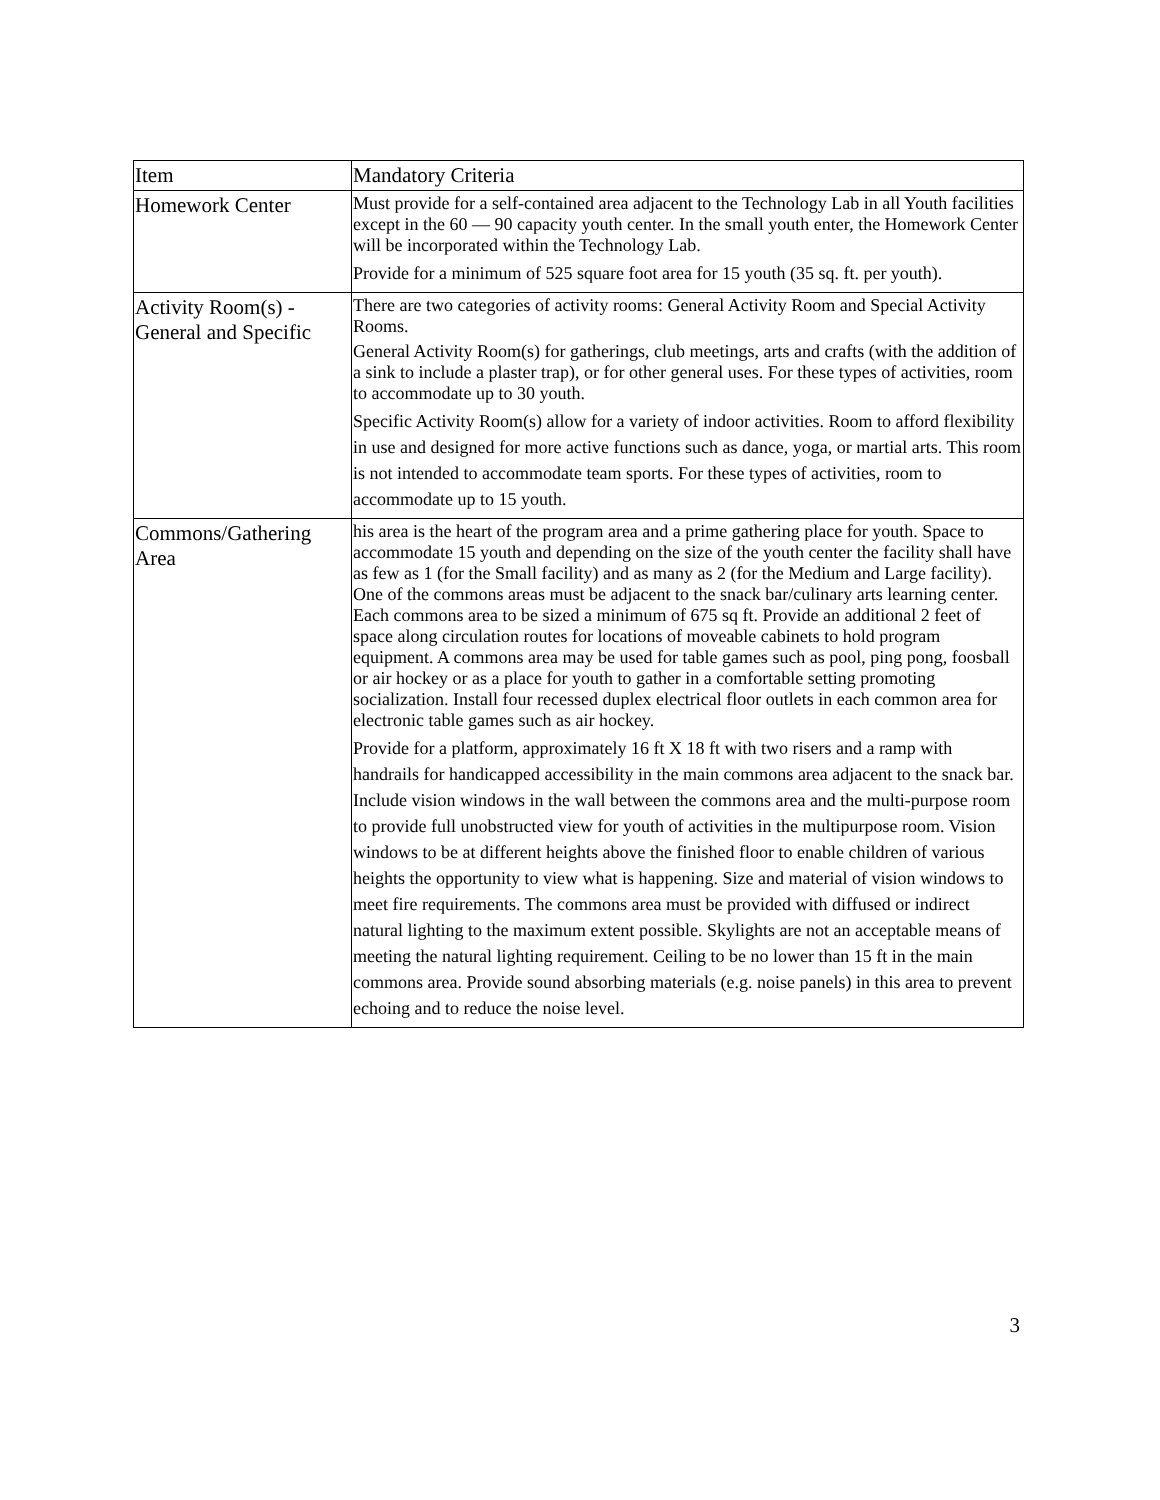| Item | Mandatory Criteria |
| --- | --- |
| Homework Center | Must provide for a self-contained area adjacent to the Technology Lab in all Youth facilities except in the 60 — 90 capacity youth center. In the small youth enter, the Homework Center will be incorporated within the Technology Lab. Provide for a minimum of 525 square foot area for 15 youth (35 sq. ft. per youth). |
| Activity Room(s) - General and Specific | There are two categories of activity rooms: General Activity Room and Special Activity Rooms. General Activity Room(s) for gatherings, club meetings, arts and crafts (with the addition of a sink to include a plaster trap), or for other general uses. For these types of activities, room to accommodate up to 30 youth. Specific Activity Room(s) allow for a variety of indoor activities. Room to afford flexibility in use and designed for more active functions such as dance, yoga, or martial arts. This room is not intended to accommodate team sports. For these types of activities, room to accommodate up to 15 youth. |
| Commons/Gathering Area | his area is the heart of the program area and a prime gathering place for youth. Space to accommodate 15 youth and depending on the size of the youth center the facility shall have as few as 1 (for the Small facility) and as many as 2 (for the Medium and Large facility). One of the commons areas must be adjacent to the snack bar/culinary arts learning center. Each commons area to be sized a minimum of 675 sq ft. Provide an additional 2 feet of space along circulation routes for locations of moveable cabinets to hold program equipment. A commons area may be used for table games such as pool, ping pong, foosball or air hockey or as a place for youth to gather in a comfortable setting promoting socialization. Install four recessed duplex electrical floor outlets in each common area for electronic table games such as air hockey. Provide for a platform, approximately 16 ft X 18 ft with two risers and a ramp with handrails for handicapped accessibility in the main commons area adjacent to the snack bar. Include vision windows in the wall between the commons area and the multi-purpose room to provide full unobstructed view for youth of activities in the multipurpose room. Vision windows to be at different heights above the finished floor to enable children of various heights the opportunity to view what is happening. Size and material of vision windows to meet fire requirements. The commons area must be provided with diffused or indirect natural lighting to the maximum extent possible. Skylights are not an acceptable means of meeting the natural lighting requirement. Ceiling to be no lower than 15 ft in the main commons area. Provide sound absorbing materials (e.g. noise panels) in this area to prevent echoing and to reduce the noise level. |
3